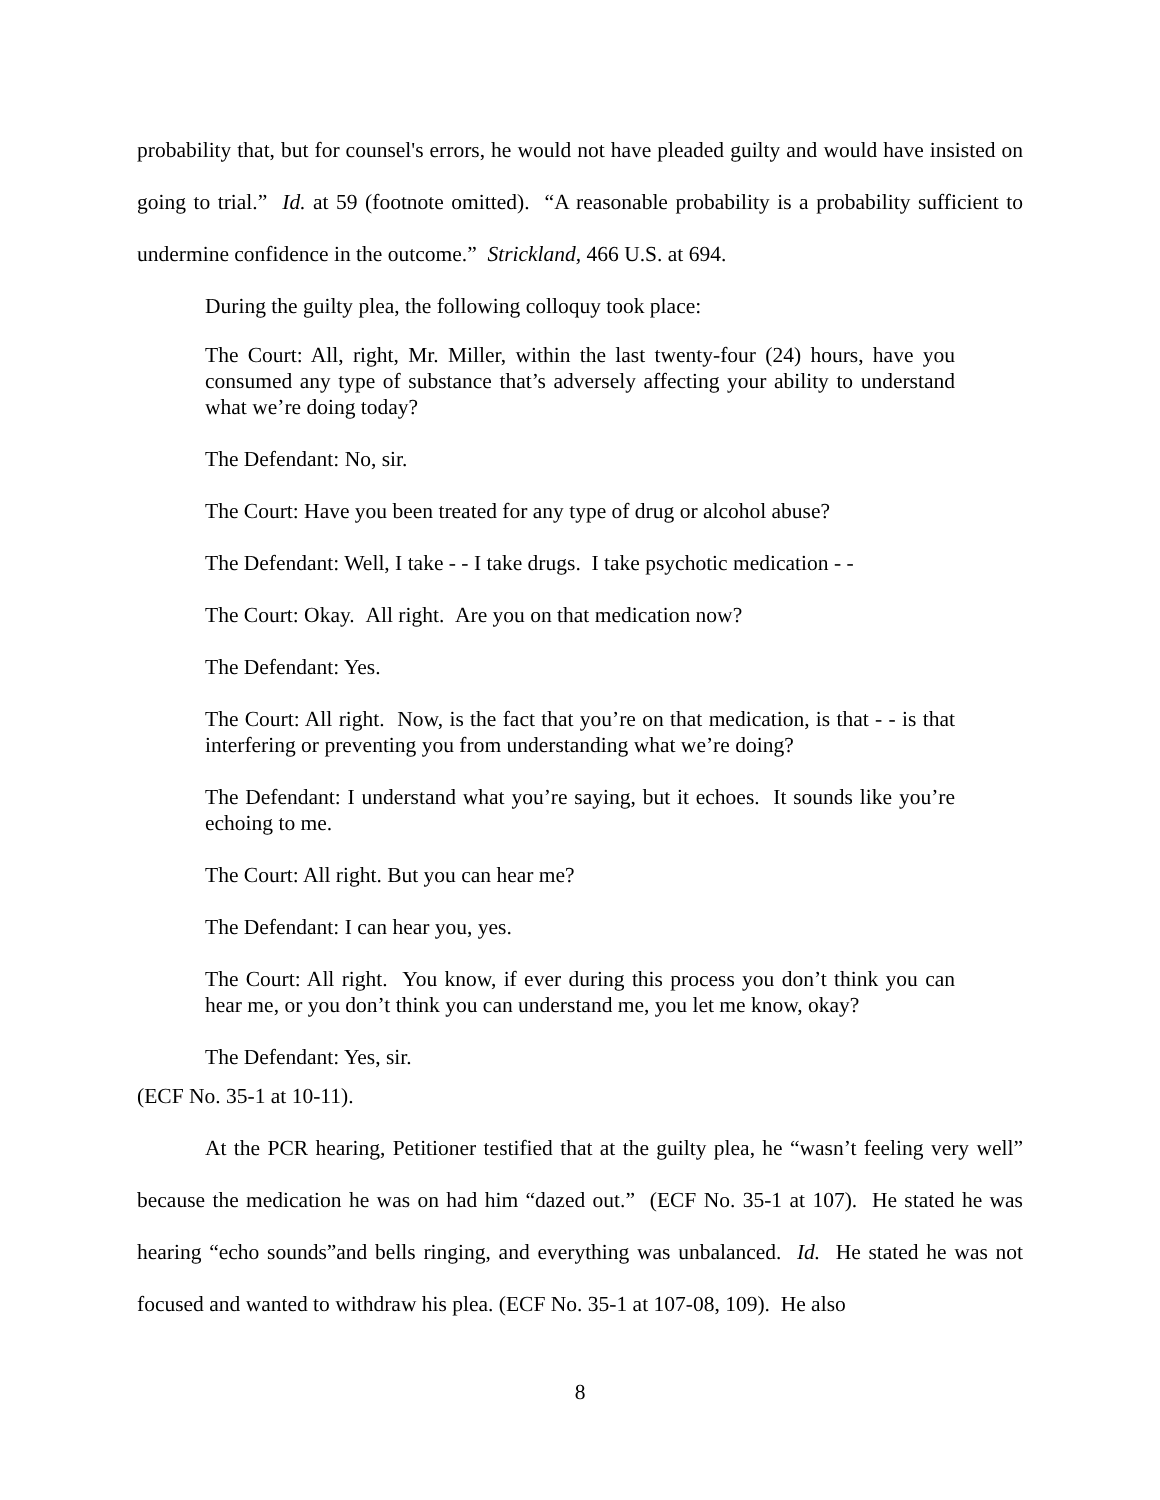probability that, but for counsel's errors, he would not have pleaded guilty and would have insisted on going to trial.” Id. at 59 (footnote omitted). “A reasonable probability is a probability sufficient to undermine confidence in the outcome.” Strickland, 466 U.S. at 694.
During the guilty plea, the following colloquy took place:
The Court: All, right, Mr. Miller, within the last twenty-four (24) hours, have you consumed any type of substance that’s adversely affecting your ability to understand what we’re doing today?
The Defendant: No, sir.
The Court: Have you been treated for any type of drug or alcohol abuse?
The Defendant: Well, I take - - I take drugs. I take psychotic medication - -
The Court: Okay. All right. Are you on that medication now?
The Defendant: Yes.
The Court: All right. Now, is the fact that you’re on that medication, is that - - is that interfering or preventing you from understanding what we’re doing?
The Defendant: I understand what you’re saying, but it echoes. It sounds like you’re echoing to me.
The Court: All right. But you can hear me?
The Defendant: I can hear you, yes.
The Court: All right. You know, if ever during this process you don’t think you can hear me, or you don’t think you can understand me, you let me know, okay?
The Defendant: Yes, sir.
(ECF No. 35-1 at 10-11).
At the PCR hearing, Petitioner testified that at the guilty plea, he “wasn’t feeling very well” because the medication he was on had him “dazed out.” (ECF No. 35-1 at 107). He stated he was hearing “echo sounds”and bells ringing, and everything was unbalanced. Id. He stated he was not focused and wanted to withdraw his plea. (ECF No. 35-1 at 107-08, 109). He also
8